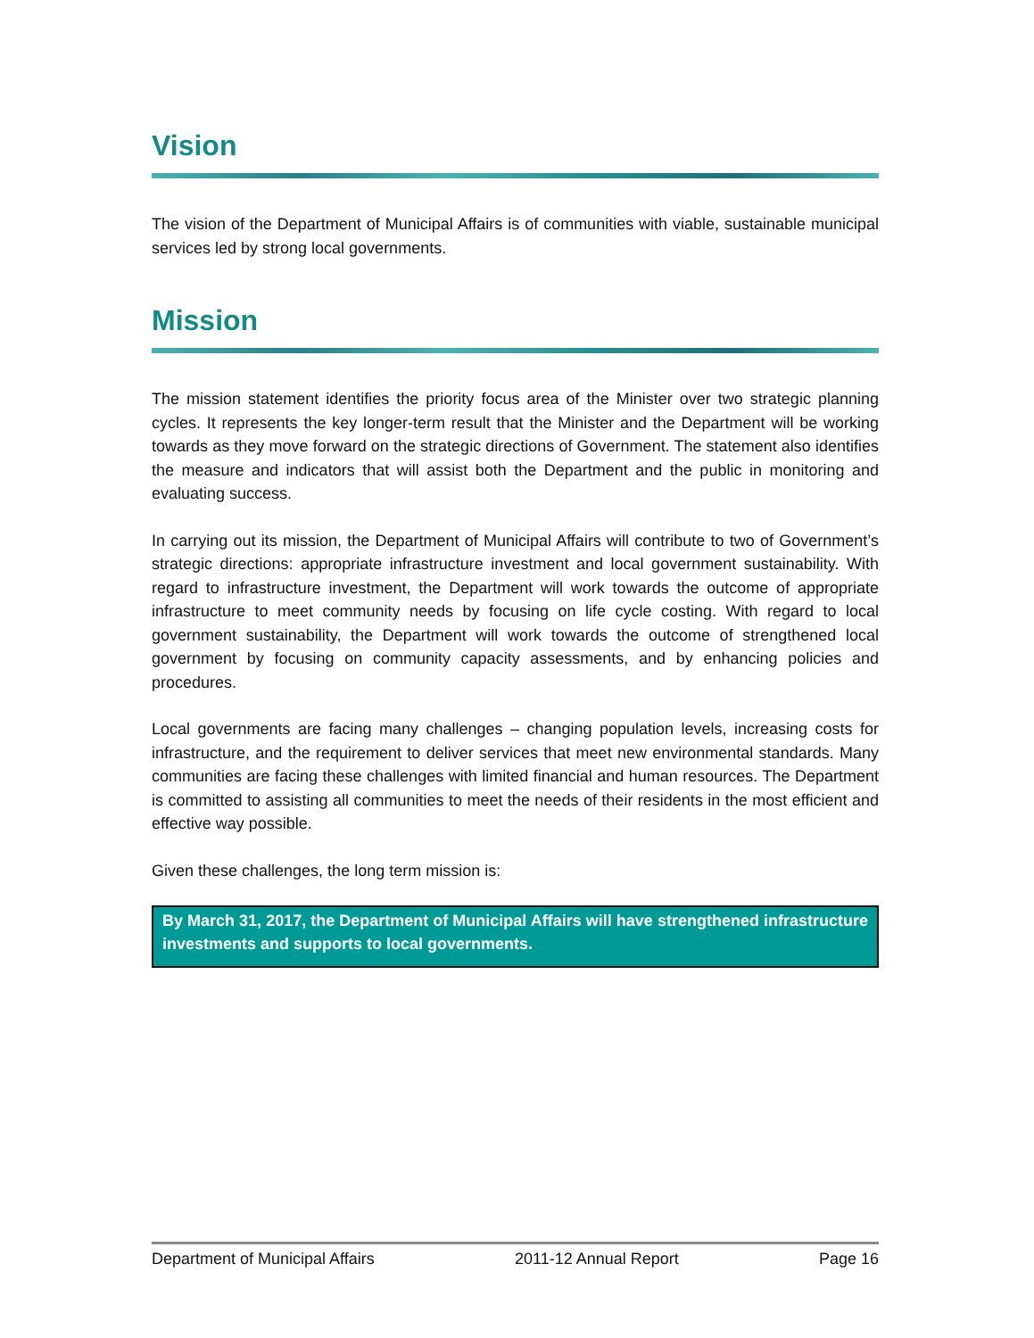Vision
The vision of the Department of Municipal Affairs is of communities with viable, sustainable municipal services led by strong local governments.
Mission
The mission statement identifies the priority focus area of the Minister over two strategic planning cycles. It represents the key longer-term result that the Minister and the Department will be working towards as they move forward on the strategic directions of Government. The statement also identifies the measure and indicators that will assist both the Department and the public in monitoring and evaluating success.
In carrying out its mission, the Department of Municipal Affairs will contribute to two of Government’s strategic directions: appropriate infrastructure investment and local government sustainability. With regard to infrastructure investment, the Department will work towards the outcome of appropriate infrastructure to meet community needs by focusing on life cycle costing. With regard to local government sustainability, the Department will work towards the outcome of strengthened local government by focusing on community capacity assessments, and by enhancing policies and procedures.
Local governments are facing many challenges – changing population levels, increasing costs for infrastructure, and the requirement to deliver services that meet new environmental standards. Many communities are facing these challenges with limited financial and human resources. The Department is committed to assisting all communities to meet the needs of their residents in the most efficient and effective way possible.
Given these challenges, the long term mission is:
By March 31, 2017, the Department of Municipal Affairs will have strengthened infrastructure investments and supports to local governments.
Department of Municipal Affairs 2011-12 Annual Report Page 16